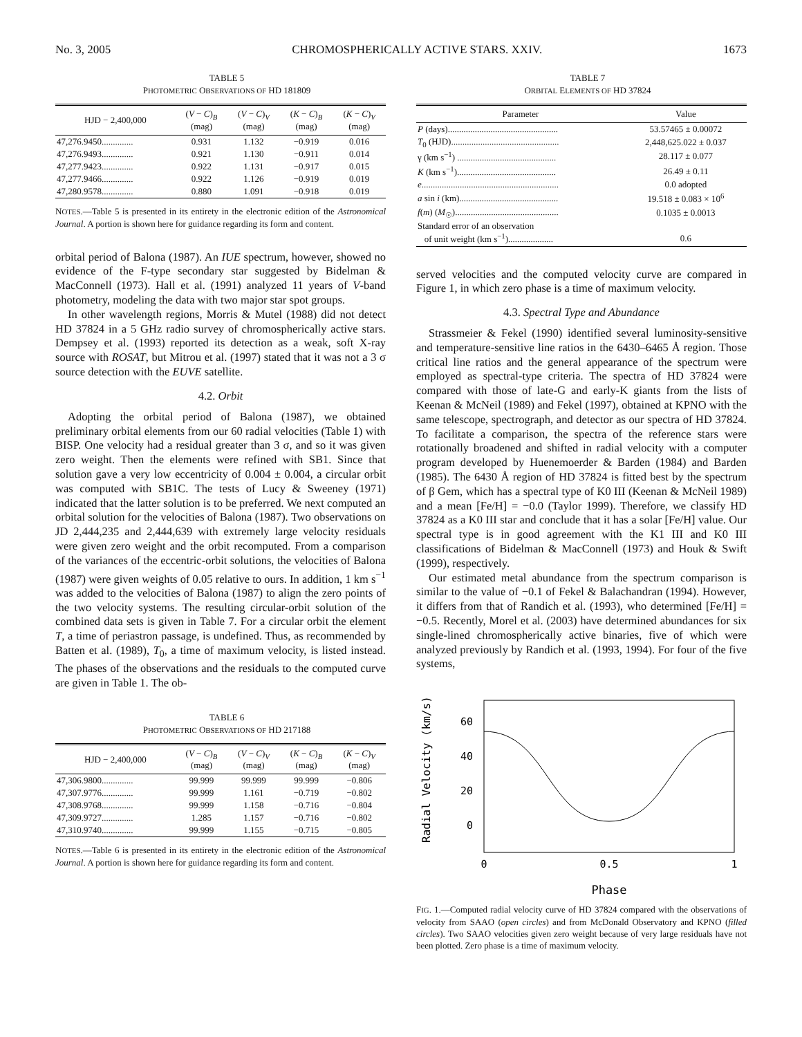No. 3, 2005 CHROMOSPHERICALLY ACTIVE STARS. XXIV. 1673
TABLE 5
PHOTOMETRIC OBSERVATIONS OF HD 181809
| HJD − 2,400,000 | ( V − C )<sub>B</sub> (mag) | ( V − C )<sub>V</sub> (mag) | ( K − C )<sub>B</sub> (mag) | ( K − C )<sub>V</sub> (mag) |
| --- | --- | --- | --- | --- |
| 47,276.9450.............. | 0.931 | 1.132 | −0.919 | 0.016 |
| 47,276.9493.............. | 0.921 | 1.130 | −0.911 | 0.014 |
| 47,277.9423.............. | 0.922 | 1.131 | −0.917 | 0.015 |
| 47,277.9466.............. | 0.922 | 1.126 | −0.919 | 0.019 |
| 47,280.9578.............. | 0.880 | 1.091 | −0.918 | 0.019 |
NOTES.—Table 5 is presented in its entirety in the electronic edition of the Astronomical Journal. A portion is shown here for guidance regarding its form and content.
orbital period of Balona (1987). An IUE spectrum, however, showed no evidence of the F-type secondary star suggested by Bidelman & MacConnell (1973). Hall et al. (1991) analyzed 11 years of V-band photometry, modeling the data with two major star spot groups.
In other wavelength regions, Morris & Mutel (1988) did not detect HD 37824 in a 5 GHz radio survey of chromospherically active stars. Dempsey et al. (1993) reported its detection as a weak, soft X-ray source with ROSAT, but Mitrou et al. (1997) stated that it was not a 3 σ source detection with the EUVE satellite.
4.2. Orbit
Adopting the orbital period of Balona (1987), we obtained preliminary orbital elements from our 60 radial velocities (Table 1) with BISP. One velocity had a residual greater than 3 σ, and so it was given zero weight. Then the elements were refined with SB1. Since that solution gave a very low eccentricity of 0.004 ± 0.004, a circular orbit was computed with SB1C. The tests of Lucy & Sweeney (1971) indicated that the latter solution is to be preferred. We next computed an orbital solution for the velocities of Balona (1987). Two observations on JD 2,444,235 and 2,444,639 with extremely large velocity residuals were given zero weight and the orbit recomputed. From a comparison of the variances of the eccentric-orbit solutions, the velocities of Balona (1987) were given weights of 0.05 relative to ours. In addition, 1 km s<sup>−1</sup> was added to the velocities of Balona (1987) to align the zero points of the two velocity systems. The resulting circular-orbit solution of the combined data sets is given in Table 7. For a circular orbit the element T, a time of periastron passage, is undefined. Thus, as recommended by Batten et al. (1989), T<sub>0</sub>, a time of maximum velocity, is listed instead. The phases of the observations and the residuals to the computed curve are given in Table 1. The ob-
TABLE 6
PHOTOMETRIC OBSERVATIONS OF HD 217188
| HJD − 2,400,000 | ( V − C )<sub>B</sub> (mag) | ( V − C )<sub>V</sub> (mag) | ( K − C )<sub>B</sub> (mag) | ( K − C )<sub>V</sub> (mag) |
| --- | --- | --- | --- | --- |
| 47,306.9800.............. | 99.999 | 99.999 | 99.999 | −0.806 |
| 47,307.9776.............. | 99.999 | 1.161 | −0.719 | −0.802 |
| 47,308.9768.............. | 99.999 | 1.158 | −0.716 | −0.804 |
| 47,309.9727.............. | 1.285 | 1.157 | −0.716 | −0.802 |
| 47,310.9740.............. | 99.999 | 1.155 | −0.715 | −0.805 |
NOTES.—Table 6 is presented in its entirety in the electronic edition of the Astronomical Journal. A portion is shown here for guidance regarding its form and content.
TABLE 7
ORBITAL ELEMENTS OF HD 37824
| Parameter | Value |
| --- | --- |
| P (days)................................................. | 53.57465 ± 0.00072 |
| T<sub>0</sub> (HJD)................................................ | 2,448,625.022 ± 0.037 |
| γ (km s<sup>−1</sup>) ............................................ | 28.117 ± 0.077 |
| K (km s<sup>−1</sup>)............................................ | 26.49 ± 0.11 |
| e ............................................................. | 0.0 adopted |
| a sin i (km)............................................ | 19.518 ± 0.083 × 10<sup>6</sup> |
| f ( m ) ( M<sub>☉</sub>).............................................. | 0.1035 ± 0.0013 |
| Standard error of an observation of unit weight (km s<sup>−1</sup>).................... | 0.6 |
served velocities and the computed velocity curve are compared in Figure 1, in which zero phase is a time of maximum velocity.
4.3. Spectral Type and Abundance
Strassmeier & Fekel (1990) identified several luminosity-sensitive and temperature-sensitive line ratios in the 6430–6465 Å region. Those critical line ratios and the general appearance of the spectrum were employed as spectral-type criteria. The spectra of HD 37824 were compared with those of late-G and early-K giants from the lists of Keenan & McNeil (1989) and Fekel (1997), obtained at KPNO with the same telescope, spectrograph, and detector as our spectra of HD 37824. To facilitate a comparison, the spectra of the reference stars were rotationally broadened and shifted in radial velocity with a computer program developed by Huenemoerder & Barden (1984) and Barden (1985). The 6430 Å region of HD 37824 is fitted best by the spectrum of β Gem, which has a spectral type of K0 III (Keenan & McNeil 1989) and a mean [Fe/H] = −0.0 (Taylor 1999). Therefore, we classify HD 37824 as a K0 III star and conclude that it has a solar [Fe/H] value. Our spectral type is in good agreement with the K1 III and K0 III classifications of Bidelman & MacConnell (1973) and Houk & Swift (1999), respectively.
Our estimated metal abundance from the spectrum comparison is similar to the value of −0.1 of Fekel & Balachandran (1994). However, it differs from that of Randich et al. (1993), who determined [Fe/H] = −0.5. Recently, Morel et al. (2003) have determined abundances for six single-lined chromospherically active binaries, five of which were analyzed previously by Randich et al. (1993, 1994). For four of the five systems,
Radial Velocity (km/s)
60
40
20
0
0
0.5
1
Phase
FIG. 1.—Computed radial velocity curve of HD 37824 compared with the observations of velocity from SAAO (open circles) and from McDonald Observatory and KPNO (filled circles). Two SAAO velocities given zero weight because of very large residuals have not been plotted. Zero phase is a time of maximum velocity.